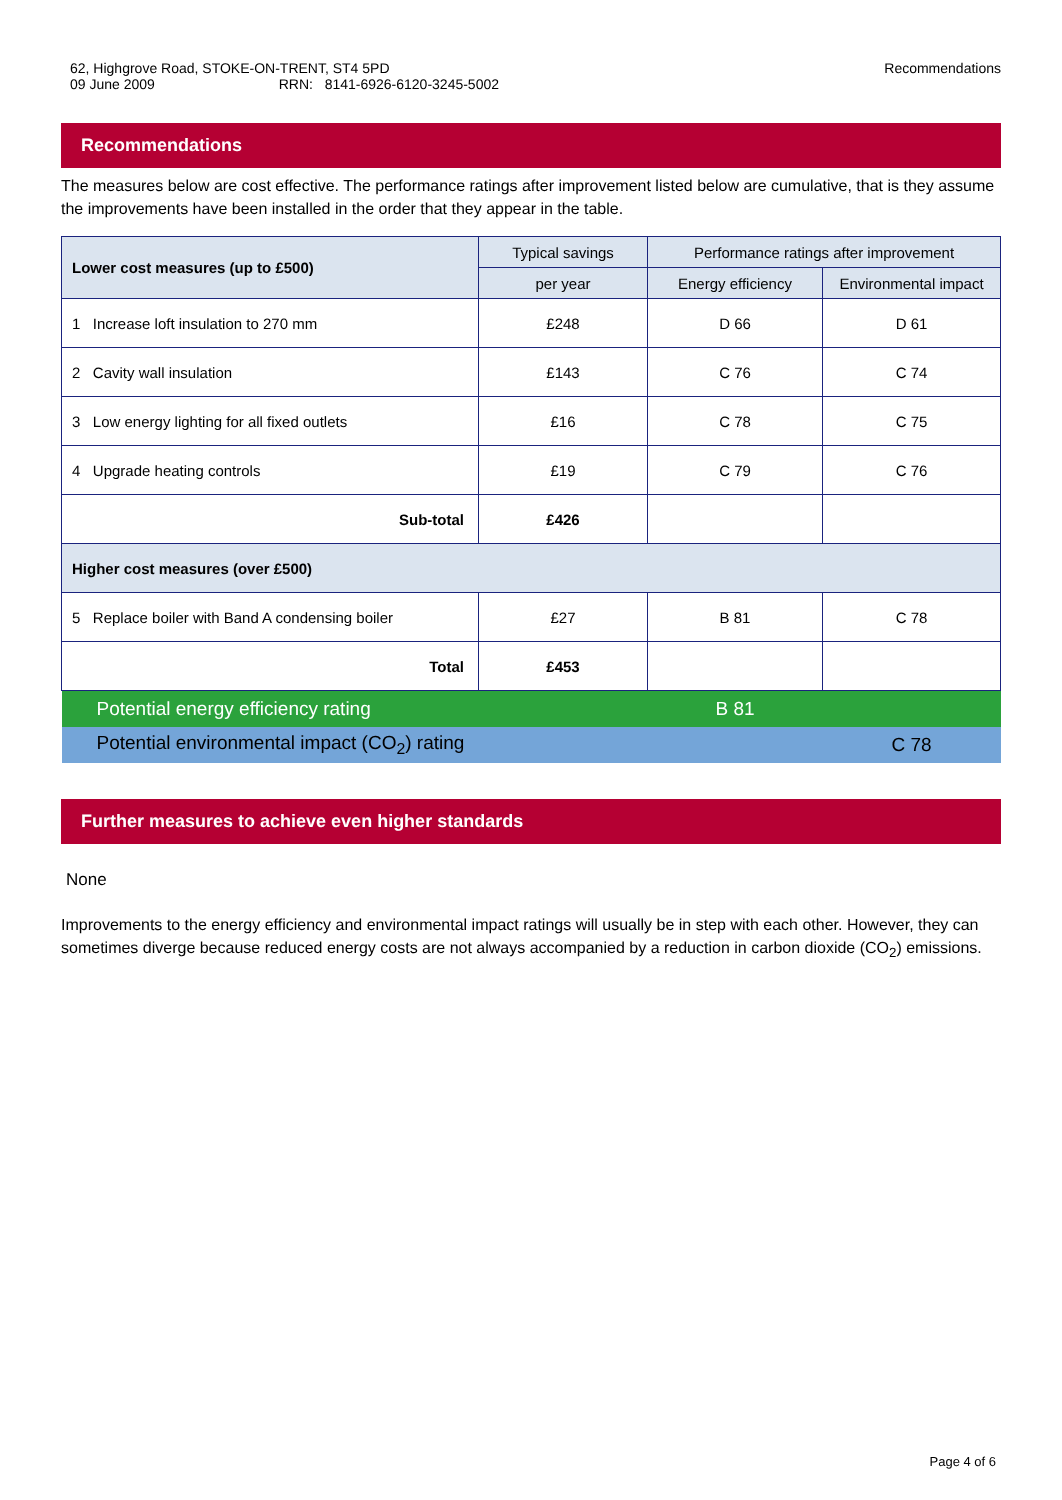62, Highgrove Road, STOKE-ON-TRENT, ST4 5PD
09 June 2009 RRN: 8141-6926-6120-3245-5002
Recommendations
Recommendations
The measures below are cost effective. The performance ratings after improvement listed below are cumulative, that is they assume the improvements have been installed in the order that they appear in the table.
| Lower cost measures (up to £500) | Typical savings | Performance ratings after improvement | |
| --- | --- | --- | --- |
| | per year | Energy efficiency | Environmental impact |
| 1 Increase loft insulation to 270 mm | £248 | D 66 | D 61 |
| 2 Cavity wall insulation | £143 | C 76 | C 74 |
| 3 Low energy lighting for all fixed outlets | £16 | C 78 | C 75 |
| 4 Upgrade heating controls | £19 | C 79 | C 76 |
| Sub-total | £426 | | |
| Higher cost measures (over £500) | | | |
| 5 Replace boiler with Band A condensing boiler | £27 | B 81 | C 78 |
| Total | £453 | | |
| Potential energy efficiency rating | | B 81 | |
| Potential environmental impact (CO<sub>2</sub>) rating | | | C 78 |
Further measures to achieve even higher standards
None
Improvements to the energy efficiency and environmental impact ratings will usually be in step with each other. However, they can sometimes diverge because reduced energy costs are not always accompanied by a reduction in carbon dioxide (CO<sub>2</sub>) emissions.
Page 4 of 6